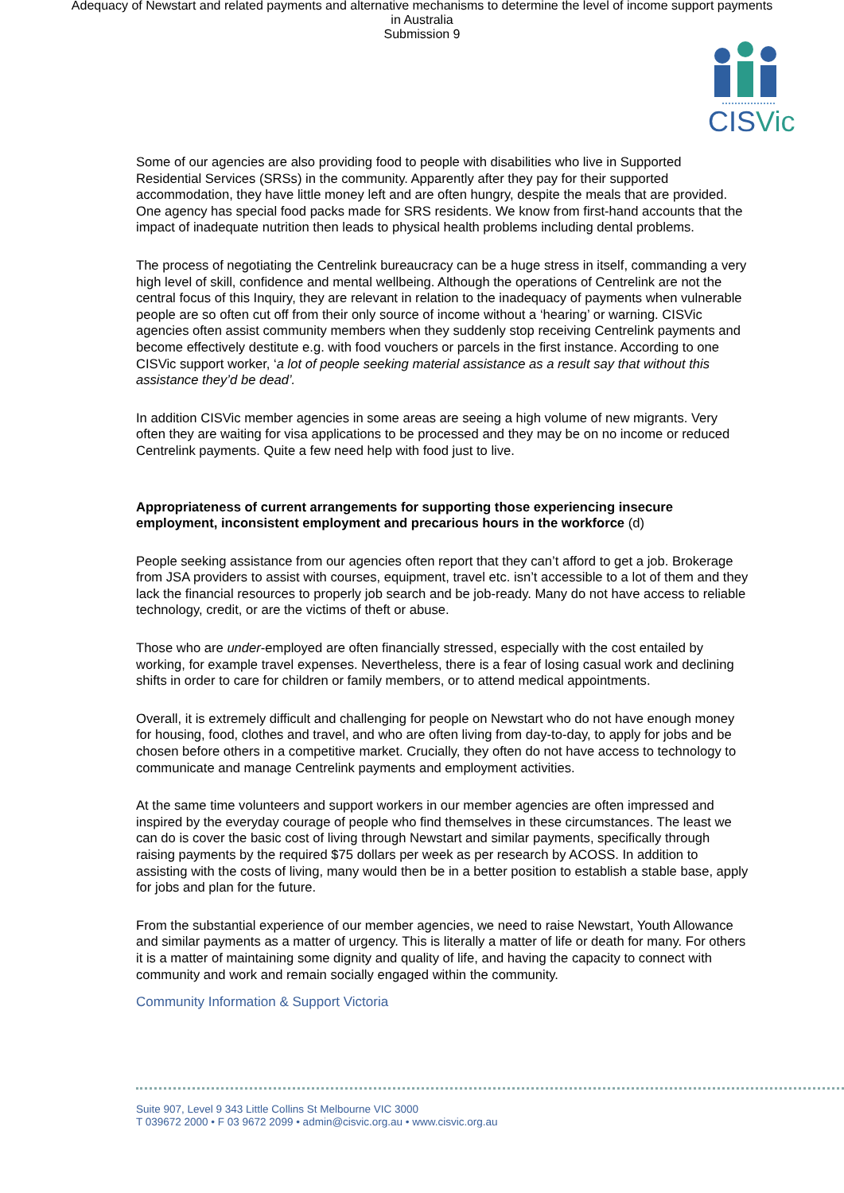Adequacy of Newstart and related payments and alternative mechanisms to determine the level of income support payments
in Australia
Submission 9
CISVic
Some of our agencies are also providing food to people with disabilities who live in Supported Residential Services (SRSs) in the community. Apparently after they pay for their supported accommodation, they have little money left and are often hungry, despite the meals that are provided. One agency has special food packs made for SRS residents. We know from first-hand accounts that the impact of inadequate nutrition then leads to physical health problems including dental problems.
The process of negotiating the Centrelink bureaucracy can be a huge stress in itself, commanding a very high level of skill, confidence and mental wellbeing. Although the operations of Centrelink are not the central focus of this Inquiry, they are relevant in relation to the inadequacy of payments when vulnerable people are so often cut off from their only source of income without a ‘hearing’ or warning. CISVic agencies often assist community members when they suddenly stop receiving Centrelink payments and become effectively destitute e.g. with food vouchers or parcels in the first instance. According to one CISVic support worker, ‘a lot of people seeking material assistance as a result say that without this assistance they’d be dead’.
In addition CISVic member agencies in some areas are seeing a high volume of new migrants. Very often they are waiting for visa applications to be processed and they may be on no income or reduced Centrelink payments. Quite a few need help with food just to live.
Appropriateness of current arrangements for supporting those experiencing insecure employment, inconsistent employment and precarious hours in the workforce (d)
People seeking assistance from our agencies often report that they can’t afford to get a job. Brokerage from JSA providers to assist with courses, equipment, travel etc. isn’t accessible to a lot of them and they lack the financial resources to properly job search and be job-ready. Many do not have access to reliable technology, credit, or are the victims of theft or abuse.
Those who are under-employed are often financially stressed, especially with the cost entailed by working, for example travel expenses. Nevertheless, there is a fear of losing casual work and declining shifts in order to care for children or family members, or to attend medical appointments.
Overall, it is extremely difficult and challenging for people on Newstart who do not have enough money for housing, food, clothes and travel, and who are often living from day-to-day, to apply for jobs and be chosen before others in a competitive market. Crucially, they often do not have access to technology to communicate and manage Centrelink payments and employment activities.
At the same time volunteers and support workers in our member agencies are often impressed and inspired by the everyday courage of people who find themselves in these circumstances. The least we can do is cover the basic cost of living through Newstart and similar payments, specifically through raising payments by the required $75 dollars per week as per research by ACOSS. In addition to assisting with the costs of living, many would then be in a better position to establish a stable base, apply for jobs and plan for the future.
From the substantial experience of our member agencies, we need to raise Newstart, Youth Allowance and similar payments as a matter of urgency. This is literally a matter of life or death for many. For others it is a matter of maintaining some dignity and quality of life, and having the capacity to connect with community and work and remain socially engaged within the community.
Community Information & Support Victoria
Suite 907, Level 9 343 Little Collins St Melbourne VIC 3000
T 039672 2000 • F 03 9672 2099 • admin@cisvic.org.au • www.cisvic.org.au